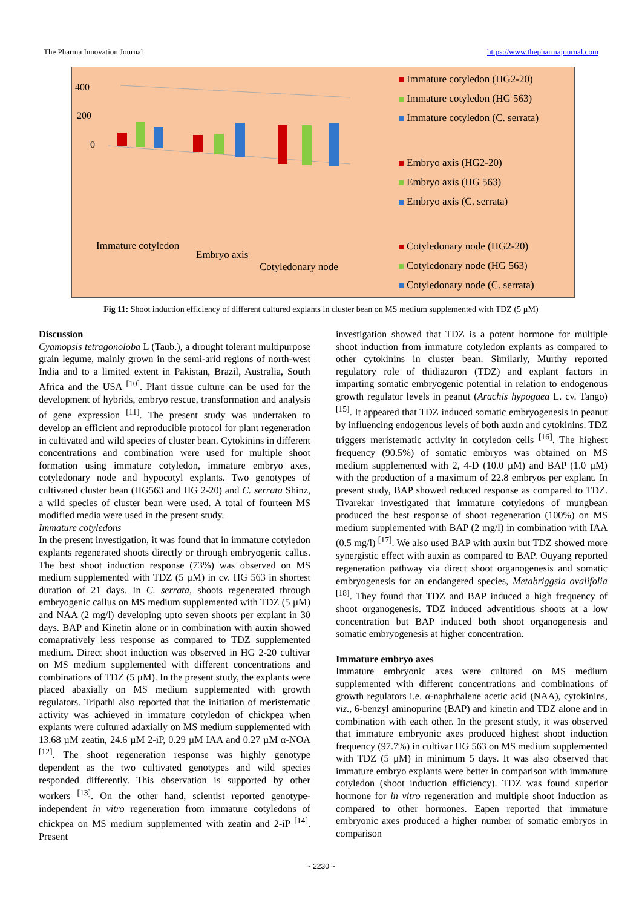The Pharma Innovation Journal https://www.thepharmajournal.com
400
200
0
Immature cotyledon
Embryo axis
Cotyledonary node
Immature cotyledon (HG2-20)
Immature cotyledon (HG 563)
Immature cotyledon (C. serrata)
Embryo axis (HG2-20)
Embryo axis (HG 563)
Embryo axis (C. serrata)
Cotyledonary node (HG2-20)
Cotyledonary node (HG 563)
Cotyledonary node (C. serrata)
Fig 11: Shoot induction efficiency of different cultured explants in cluster bean on MS medium supplemented with TDZ (5 µM)
Discussion
Cyamopsis tetragonoloba L (Taub.), a drought tolerant multipurpose grain legume, mainly grown in the semi-arid regions of north-west India and to a limited extent in Pakistan, Brazil, Australia, South Africa and the USA <sup>[10]</sup>. Plant tissue culture can be used for the development of hybrids, embryo rescue, transformation and analysis of gene expression <sup>[11]</sup>. The present study was undertaken to develop an efficient and reproducible protocol for plant regeneration in cultivated and wild species of cluster bean. Cytokinins in different concentrations and combination were used for multiple shoot formation using immature cotyledon, immature embryo axes, cotyledonary node and hypocotyl explants. Two genotypes of cultivated cluster bean (HG563 and HG 2-20) and C. serrata Shinz, a wild species of cluster bean were used. A total of fourteen MS modified media were used in the present study.
Immature cotyledons
In the present investigation, it was found that in immature cotyledon explants regenerated shoots directly or through embryogenic callus. The best shoot induction response (73%) was observed on MS medium supplemented with TDZ (5 µM) in cv. HG 563 in shortest duration of 21 days. In C. serrata, shoots regenerated through embryogenic callus on MS medium supplemented with TDZ (5 µM) and NAA (2 mg/l) developing upto seven shoots per explant in 30 days. BAP and Kinetin alone or in combination with auxin showed comapratively less response as compared to TDZ supplemented medium. Direct shoot induction was observed in HG 2-20 cultivar on MS medium supplemented with different concentrations and combinations of TDZ (5 µM). In the present study, the explants were placed abaxially on MS medium supplemented with growth regulators. Tripathi also reported that the initiation of meristematic activity was achieved in immature cotyledon of chickpea when explants were cultured adaxially on MS medium supplemented with 13.68 µM zeatin, 24.6 µM 2-iP, 0.29 µM IAA and 0.27 µM α-NOA <sup>[12]</sup>. The shoot regeneration response was highly genotype dependent as the two cultivated genotypes and wild species responded differently. This observation is supported by other workers <sup>[13]</sup>. On the other hand, scientist reported genotype-independent in vitro regeneration from immature cotyledons of chickpea on MS medium supplemented with zeatin and 2-iP <sup>[14]</sup>. Present
investigation showed that TDZ is a potent hormone for multiple shoot induction from immature cotyledon explants as compared to other cytokinins in cluster bean. Similarly, Murthy reported regulatory role of thidiazuron (TDZ) and explant factors in imparting somatic embryogenic potential in relation to endogenous growth regulator levels in peanut (Arachis hypogaea L. cv. Tango) <sup>[15]</sup>. It appeared that TDZ induced somatic embryogenesis in peanut by influencing endogenous levels of both auxin and cytokinins. TDZ triggers meristematic activity in cotyledon cells <sup>[16]</sup>. The highest frequency (90.5%) of somatic embryos was obtained on MS medium supplemented with 2, 4-D (10.0 µM) and BAP (1.0 µM) with the production of a maximum of 22.8 embryos per explant. In present study, BAP showed reduced response as compared to TDZ. Tivarekar investigated that immature cotyledons of mungbean produced the best response of shoot regeneration (100%) on MS medium supplemented with BAP (2 mg/l) in combination with IAA (0.5 mg/l) <sup>[17]</sup>. We also used BAP with auxin but TDZ showed more synergistic effect with auxin as compared to BAP. Ouyang reported regeneration pathway via direct shoot organogenesis and somatic embryogenesis for an endangered species, Metabriggsia ovalifolia <sup>[18]</sup>. They found that TDZ and BAP induced a high frequency of shoot organogenesis. TDZ induced adventitious shoots at a low concentration but BAP induced both shoot organogenesis and somatic embryogenesis at higher concentration.
Immature embryo axes
Immature embryonic axes were cultured on MS medium supplemented with different concentrations and combinations of growth regulators i.e. α-naphthalene acetic acid (NAA), cytokinins, viz., 6-benzyl aminopurine (BAP) and kinetin and TDZ alone and in combination with each other. In the present study, it was observed that immature embryonic axes produced highest shoot induction frequency (97.7%) in cultivar HG 563 on MS medium supplemented with TDZ (5 µM) in minimum 5 days. It was also observed that immature embryo explants were better in comparison with immature cotyledon (shoot induction efficiency). TDZ was found superior hormone for in vitro regeneration and multiple shoot induction as compared to other hormones. Eapen reported that immature embryonic axes produced a higher number of somatic embryos in comparison
~ 2230 ~